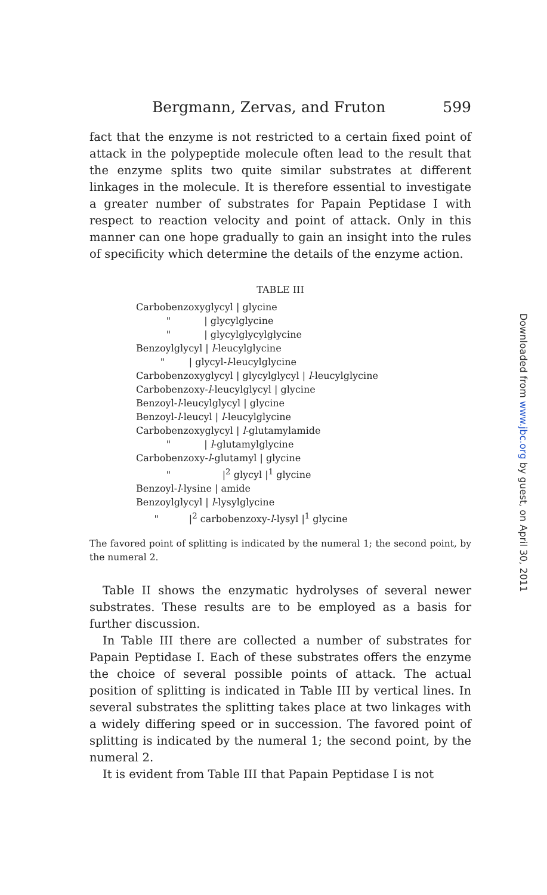Bergmann, Zervas, and Fruton 599
fact that the enzyme is not restricted to a certain fixed point of attack in the polypeptide molecule often lead to the result that the enzyme splits two quite similar substrates at different linkages in the molecule. It is therefore essential to investigate a greater number of substrates for Papain Peptidase I with respect to reaction velocity and point of attack. Only in this manner can one hope gradually to gain an insight into the rules of specificity which determine the details of the enzyme action.
TABLE III
| Carbobenzoxyglycyl / glycine |
| " / glycylglycine |
| " / glycylglycylglycine |
| Benzoylglycyl / l -leucylglycine |
| " / glycyl- l -leucylglycine |
| Carbobenzoxyglycyl / glycylglycyl / l -leucylglycine |
| Carbobenzoxy- l -leucylglycyl / glycine |
| Benzoyl- l -leucylglycyl / glycine |
| Benzoyl- l -leucyl / l -leucylglycine |
| Carbobenzoxyglycyl / l -glutamylamide |
| " / l -glutamylglycine |
| Carbobenzoxy- l -glutamyl / glycine |
| " /<sup>2</sup> glycyl /<sup>1</sup> glycine |
| Benzoyl- l -lysine / amide |
| Benzoylglycyl / l -lysylglycine |
| " /<sup>2</sup> carbobenzoxy- l -lysyl /<sup>1</sup> glycine |
The favored point of splitting is indicated by the numeral 1; the second point, by the numeral 2.
Table II shows the enzymatic hydrolyses of several newer substrates. These results are to be employed as a basis for further discussion.
In Table III there are collected a number of substrates for Papain Peptidase I. Each of these substrates offers the enzyme the choice of several possible points of attack. The actual position of splitting is indicated in Table III by vertical lines. In several substrates the splitting takes place at two linkages with a widely differing speed or in succession. The favored point of splitting is indicated by the numeral 1; the second point, by the numeral 2.
It is evident from Table III that Papain Peptidase I is not
Downloaded from www.jbc.org by guest, on April 30, 2011